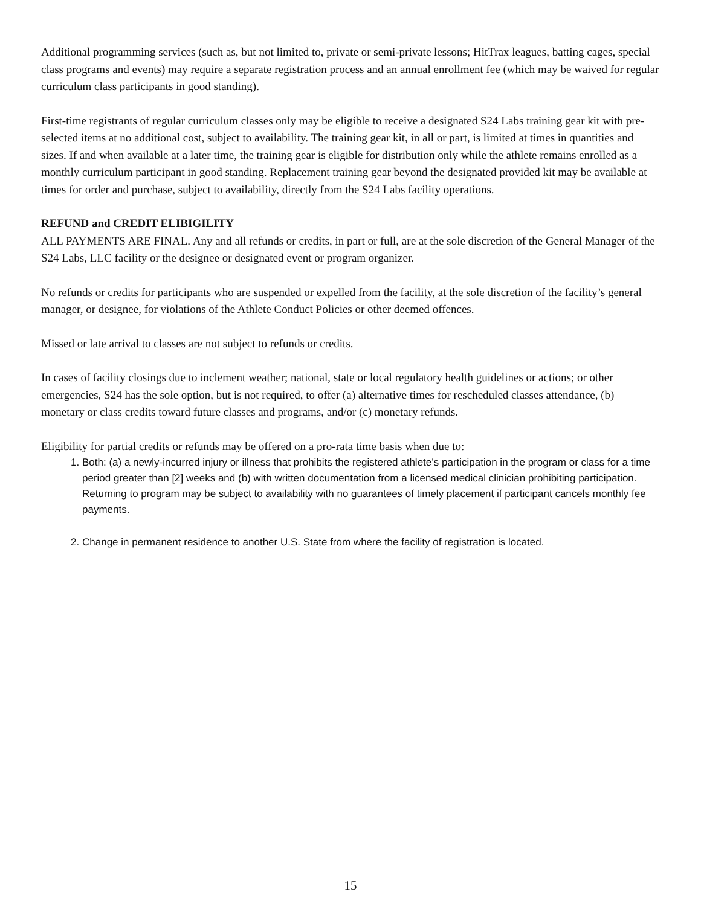Additional programming services (such as, but not limited to, private or semi-private lessons; HitTrax leagues, batting cages, special class programs and events) may require a separate registration process and an annual enrollment fee (which may be waived for regular curriculum class participants in good standing).
First-time registrants of regular curriculum classes only may be eligible to receive a designated S24 Labs training gear kit with pre-selected items at no additional cost, subject to availability. The training gear kit, in all or part, is limited at times in quantities and sizes. If and when available at a later time, the training gear is eligible for distribution only while the athlete remains enrolled as a monthly curriculum participant in good standing. Replacement training gear beyond the designated provided kit may be available at times for order and purchase, subject to availability, directly from the S24 Labs facility operations.
REFUND and CREDIT ELIBIGILITY
ALL PAYMENTS ARE FINAL. Any and all refunds or credits, in part or full, are at the sole discretion of the General Manager of the S24 Labs, LLC facility or the designee or designated event or program organizer.
No refunds or credits for participants who are suspended or expelled from the facility, at the sole discretion of the facility’s general manager, or designee, for violations of the Athlete Conduct Policies or other deemed offences.
Missed or late arrival to classes are not subject to refunds or credits.
In cases of facility closings due to inclement weather; national, state or local regulatory health guidelines or actions; or other emergencies, S24 has the sole option, but is not required, to offer (a) alternative times for rescheduled classes attendance, (b) monetary or class credits toward future classes and programs, and/or (c) monetary refunds.
Eligibility for partial credits or refunds may be offered on a pro-rata time basis when due to:
1. Both: (a) a newly-incurred injury or illness that prohibits the registered athlete’s participation in the program or class for a time period greater than [2] weeks and (b) with written documentation from a licensed medical clinician prohibiting participation. Returning to program may be subject to availability with no guarantees of timely placement if participant cancels monthly fee payments.
2. Change in permanent residence to another U.S. State from where the facility of registration is located.
15